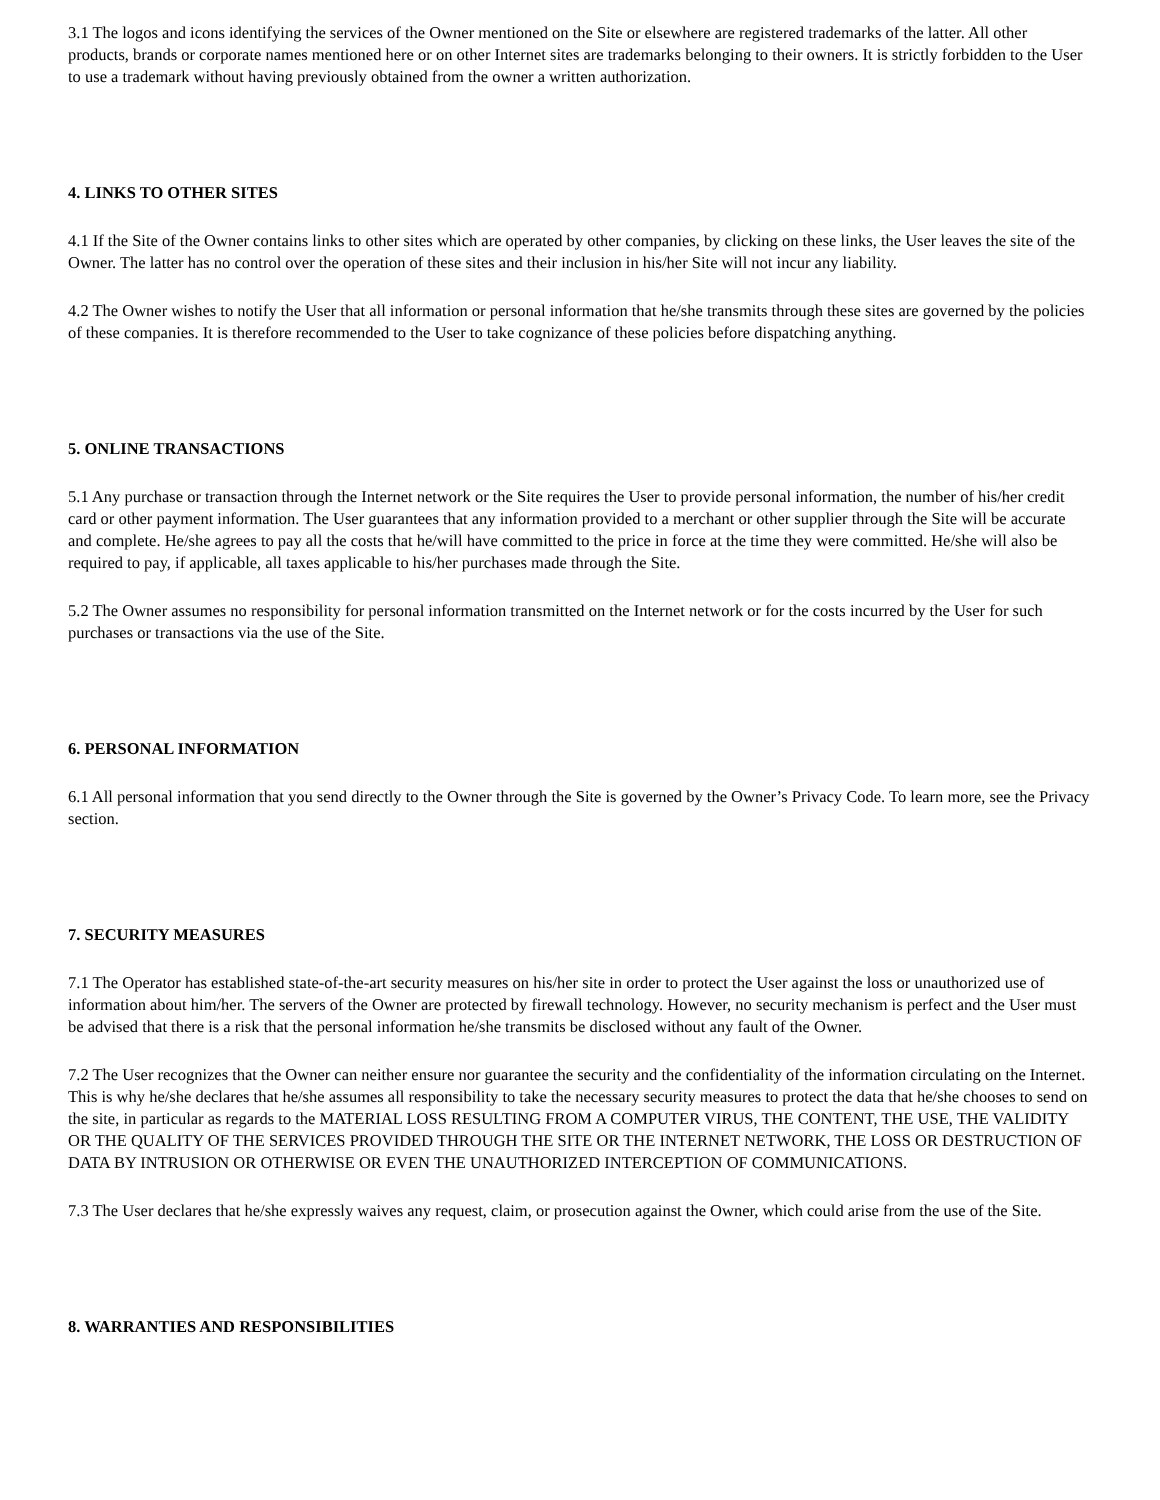3.1 The logos and icons identifying the services of the Owner mentioned on the Site or elsewhere are registered trademarks of the latter. All other products, brands or corporate names mentioned here or on other Internet sites are trademarks belonging to their owners. It is strictly forbidden to the User to use a trademark without having previously obtained from the owner a written authorization.
4. LINKS TO OTHER SITES
4.1 If the Site of the Owner contains links to other sites which are operated by other companies, by clicking on these links, the User leaves the site of the Owner. The latter has no control over the operation of these sites and their inclusion in his/her Site will not incur any liability.
4.2 The Owner wishes to notify the User that all information or personal information that he/she transmits through these sites are governed by the policies of these companies. It is therefore recommended to the User to take cognizance of these policies before dispatching anything.
5. ONLINE TRANSACTIONS
5.1 Any purchase or transaction through the Internet network or the Site requires the User to provide personal information, the number of his/her credit card or other payment information. The User guarantees that any information provided to a merchant or other supplier through the Site will be accurate and complete. He/she agrees to pay all the costs that he/will have committed to the price in force at the time they were committed. He/she will also be required to pay, if applicable, all taxes applicable to his/her purchases made through the Site.
5.2 The Owner assumes no responsibility for personal information transmitted on the Internet network or for the costs incurred by the User for such purchases or transactions via the use of the Site.
6. PERSONAL INFORMATION
6.1 All personal information that you send directly to the Owner through the Site is governed by the Owner’s Privacy Code. To learn more, see the Privacy section.
7. SECURITY MEASURES
7.1 The Operator has established state-of-the-art security measures on his/her site in order to protect the User against the loss or unauthorized use of information about him/her. The servers of the Owner are protected by firewall technology. However, no security mechanism is perfect and the User must be advised that there is a risk that the personal information he/she transmits be disclosed without any fault of the Owner.
7.2 The User recognizes that the Owner can neither ensure nor guarantee the security and the confidentiality of the information circulating on the Internet. This is why he/she declares that he/she assumes all responsibility to take the necessary security measures to protect the data that he/she chooses to send on the site, in particular as regards to the MATERIAL LOSS RESULTING FROM A COMPUTER VIRUS, THE CONTENT, THE USE, THE VALIDITY OR THE QUALITY OF THE SERVICES PROVIDED THROUGH THE SITE OR THE INTERNET NETWORK, THE LOSS OR DESTRUCTION OF DATA BY INTRUSION OR OTHERWISE OR EVEN THE UNAUTHORIZED INTERCEPTION OF COMMUNICATIONS.
7.3 The User declares that he/she expressly waives any request, claim, or prosecution against the Owner, which could arise from the use of the Site.
8. WARRANTIES AND RESPONSIBILITIES